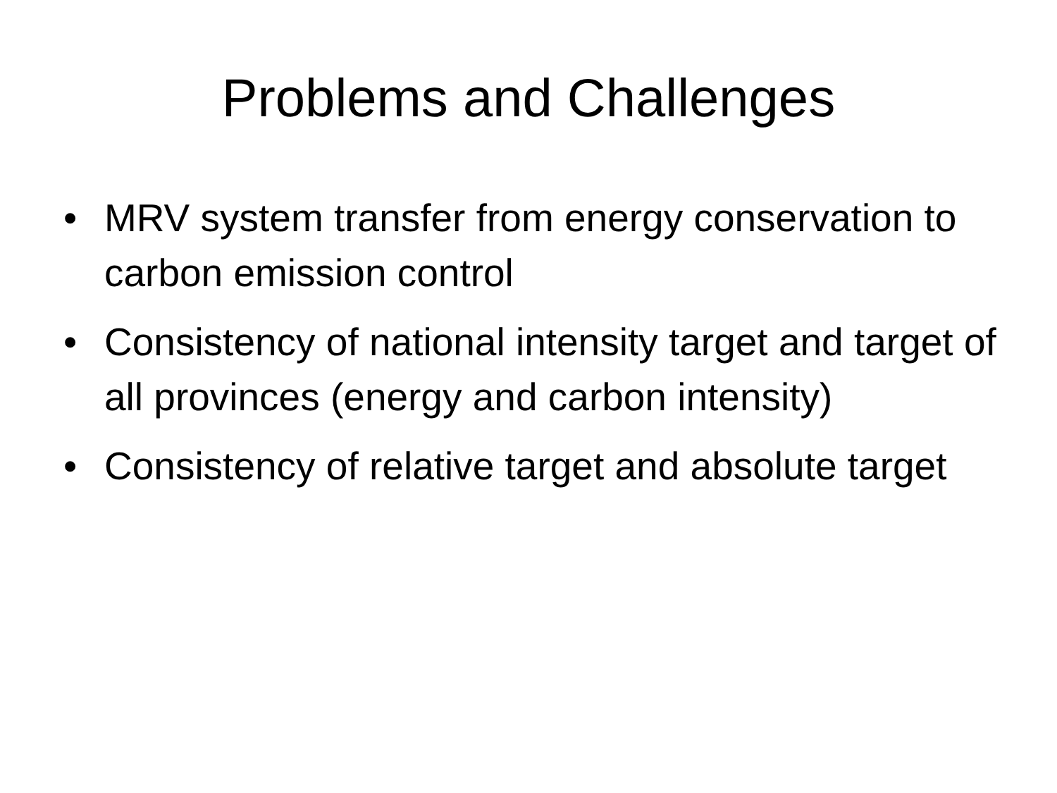Problems and Challenges
• MRV system transfer from energy conservation to carbon emission control
• Consistency of national intensity target and target of all provinces (energy and carbon intensity)
• Consistency of relative target and absolute target